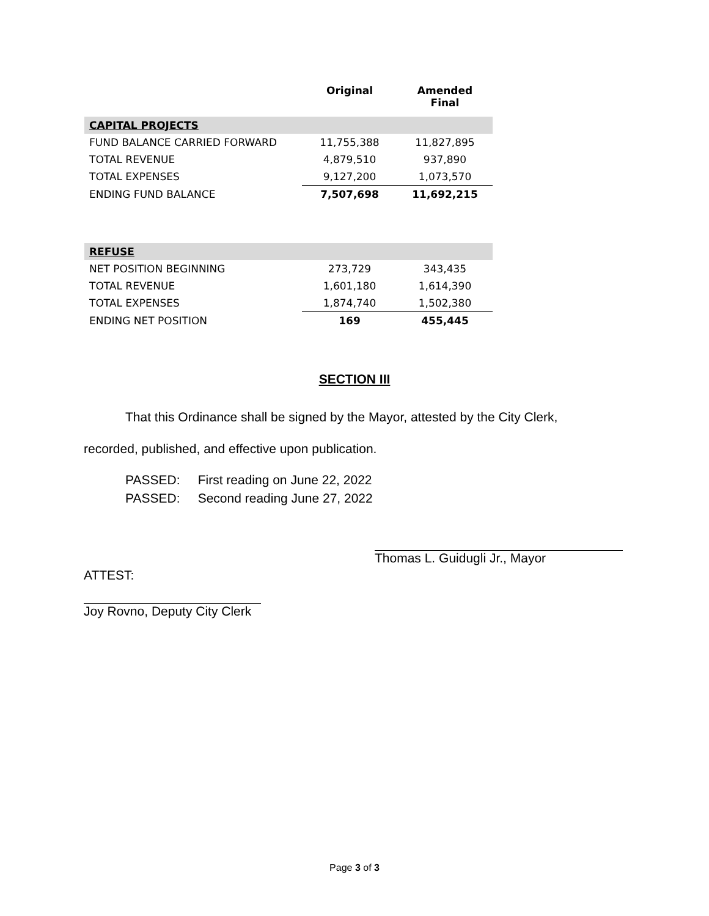| | Original | Amended Final |
| --- | --- | --- |
| CAPITAL PROJECTS | | |
| FUND BALANCE CARRIED FORWARD | 11,755,388 | 11,827,895 |
| TOTAL REVENUE | 4,879,510 | 937,890 |
| TOTAL EXPENSES | 9,127,200 | 1,073,570 |
| ENDING FUND BALANCE | 7,507,698 | 11,692,215 |
| REFUSE | | |
| NET POSITION BEGINNING | 273,729 | 343,435 |
| TOTAL REVENUE | 1,601,180 | 1,614,390 |
| TOTAL EXPENSES | 1,874,740 | 1,502,380 |
| ENDING NET POSITION | 169 | 455,445 |
SECTION III
That this Ordinance shall be signed by the Mayor, attested by the City Clerk, recorded, published, and effective upon publication.
PASSED: First reading on June 22, 2022
PASSED: Second reading June 27, 2022
Thomas L. Guidugli Jr., Mayor
ATTEST:
Joy Rovno, Deputy City Clerk
Page 3 of 3